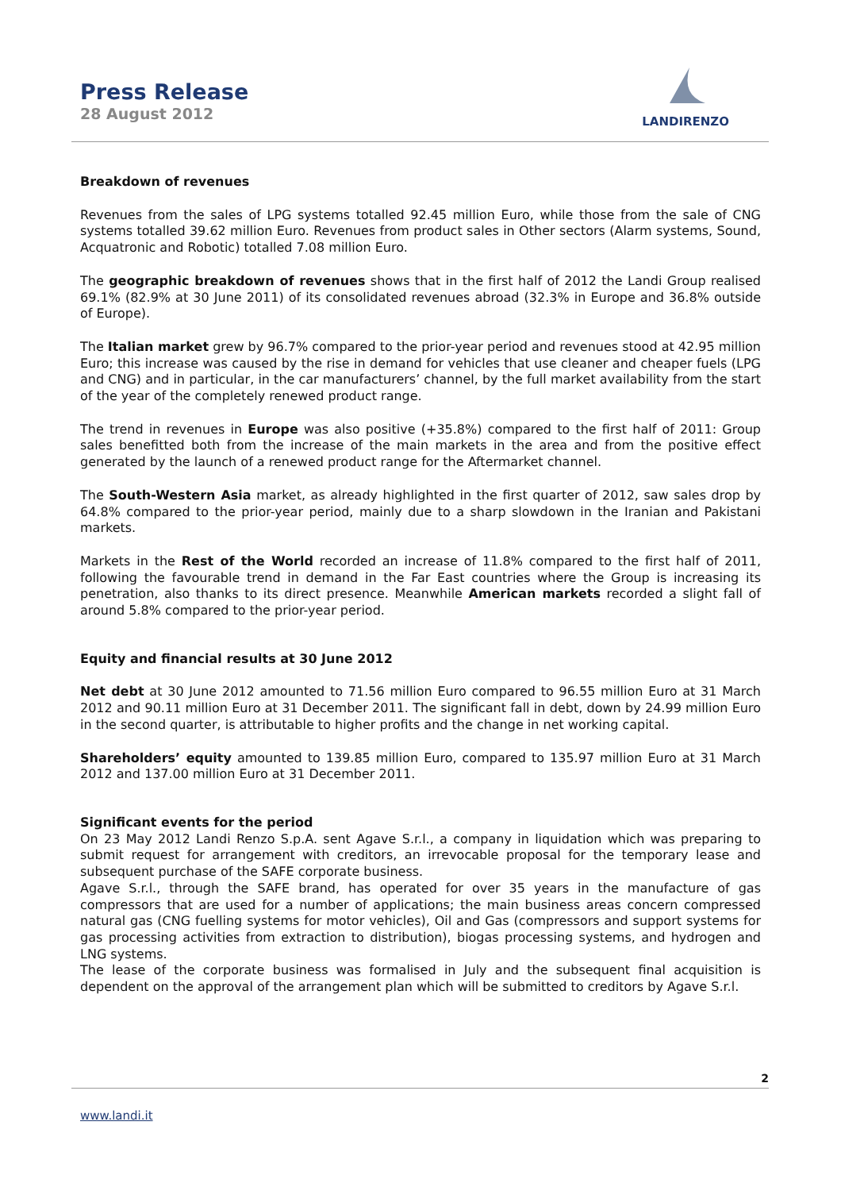Press Release
28 August 2012
LANDIRENZO
Breakdown of revenues
Revenues from the sales of LPG systems totalled 92.45 million Euro, while those from the sale of CNG systems totalled 39.62 million Euro. Revenues from product sales in Other sectors (Alarm systems, Sound, Acquatronic and Robotic) totalled 7.08 million Euro.
The geographic breakdown of revenues shows that in the first half of 2012 the Landi Group realised 69.1% (82.9% at 30 June 2011) of its consolidated revenues abroad (32.3% in Europe and 36.8% outside of Europe).
The Italian market grew by 96.7% compared to the prior-year period and revenues stood at 42.95 million Euro; this increase was caused by the rise in demand for vehicles that use cleaner and cheaper fuels (LPG and CNG) and in particular, in the car manufacturers’ channel, by the full market availability from the start of the year of the completely renewed product range.
The trend in revenues in Europe was also positive (+35.8%) compared to the first half of 2011: Group sales benefitted both from the increase of the main markets in the area and from the positive effect generated by the launch of a renewed product range for the Aftermarket channel.
The South-Western Asia market, as already highlighted in the first quarter of 2012, saw sales drop by 64.8% compared to the prior-year period, mainly due to a sharp slowdown in the Iranian and Pakistani markets.
Markets in the Rest of the World recorded an increase of 11.8% compared to the first half of 2011, following the favourable trend in demand in the Far East countries where the Group is increasing its penetration, also thanks to its direct presence. Meanwhile American markets recorded a slight fall of around 5.8% compared to the prior-year period.
Equity and financial results at 30 June 2012
Net debt at 30 June 2012 amounted to 71.56 million Euro compared to 96.55 million Euro at 31 March 2012 and 90.11 million Euro at 31 December 2011. The significant fall in debt, down by 24.99 million Euro in the second quarter, is attributable to higher profits and the change in net working capital.
Shareholders’ equity amounted to 139.85 million Euro, compared to 135.97 million Euro at 31 March 2012 and 137.00 million Euro at 31 December 2011.
Significant events for the period
On 23 May 2012 Landi Renzo S.p.A. sent Agave S.r.l., a company in liquidation which was preparing to submit request for arrangement with creditors, an irrevocable proposal for the temporary lease and subsequent purchase of the SAFE corporate business.
Agave S.r.l., through the SAFE brand, has operated for over 35 years in the manufacture of gas compressors that are used for a number of applications; the main business areas concern compressed natural gas (CNG fuelling systems for motor vehicles), Oil and Gas (compressors and support systems for gas processing activities from extraction to distribution), biogas processing systems, and hydrogen and LNG systems.
The lease of the corporate business was formalised in July and the subsequent final acquisition is dependent on the approval of the arrangement plan which will be submitted to creditors by Agave S.r.l.
2
www.landi.it